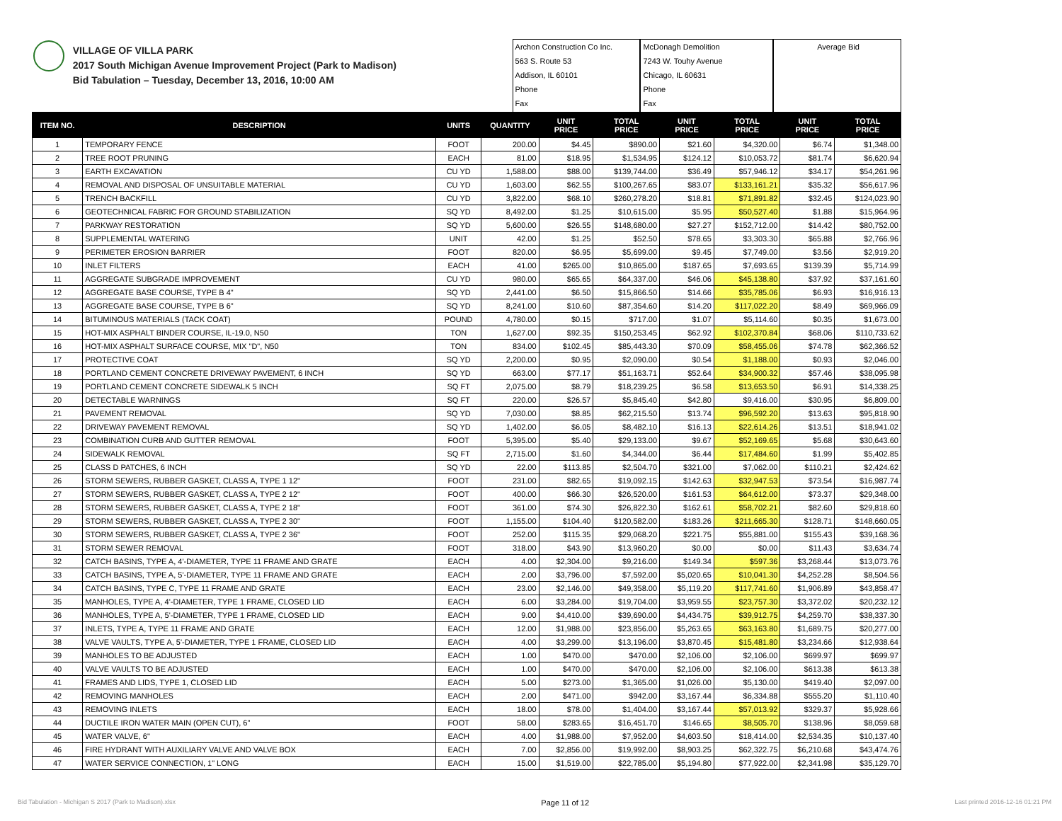VILLAGE OF VILLA PARK
2017 South Michigan Avenue Improvement Project (Park to Madison)
Bid Tabulation – Tuesday, December 13, 2016, 10:00 AM
Archon Construction Co Inc.
563 S. Route 53
Addison, IL 60101
Phone
Fax
McDonagh Demolition
7243 W. Touhy Avenue
Chicago, IL 60631
Phone
Fax
Average Bid
| ITEM NO. | DESCRIPTION | UNITS | QUANTITY | UNIT PRICE | TOTAL PRICE | UNIT PRICE | TOTAL PRICE | UNIT PRICE | TOTAL PRICE |
| --- | --- | --- | --- | --- | --- | --- | --- | --- | --- |
| 1 | TEMPORARY FENCE | FOOT | 200.00 | $4.45 | $890.00 | $21.60 | $4,320.00 | $6.74 | $1,348.00 |
| 2 | TREE ROOT PRUNING | EACH | 81.00 | $18.95 | $1,534.95 | $124.12 | $10,053.72 | $81.74 | $6,620.94 |
| 3 | EARTH EXCAVATION | CU YD | 1,588.00 | $88.00 | $139,744.00 | $36.49 | $57,946.12 | $34.17 | $54,261.96 |
| 4 | REMOVAL AND DISPOSAL OF UNSUITABLE MATERIAL | CU YD | 1,603.00 | $62.55 | $100,267.65 | $83.07 | $133,161.21 | $35.32 | $56,617.96 |
| 5 | TRENCH BACKFILL | CU YD | 3,822.00 | $68.10 | $260,278.20 | $18.81 | $71,891.82 | $32.45 | $124,023.90 |
| 6 | GEOTECHNICAL FABRIC FOR GROUND STABILIZATION | SQ YD | 8,492.00 | $1.25 | $10,615.00 | $5.95 | $50,527.40 | $1.88 | $15,964.96 |
| 7 | PARKWAY RESTORATION | SQ YD | 5,600.00 | $26.55 | $148,680.00 | $27.27 | $152,712.00 | $14.42 | $80,752.00 |
| 8 | SUPPLEMENTAL WATERING | UNIT | 42.00 | $1.25 | $52.50 | $78.65 | $3,303.30 | $65.88 | $2,766.96 |
| 9 | PERIMETER EROSION BARRIER | FOOT | 820.00 | $6.95 | $5,699.00 | $9.45 | $7,749.00 | $3.56 | $2,919.20 |
| 10 | INLET FILTERS | EACH | 41.00 | $265.00 | $10,865.00 | $187.65 | $7,693.65 | $139.39 | $5,714.99 |
| 11 | AGGREGATE SUBGRADE IMPROVEMENT | CU YD | 980.00 | $65.65 | $64,337.00 | $46.06 | $45,138.80 | $37.92 | $37,161.60 |
| 12 | AGGREGATE BASE COURSE, TYPE B 4" | SQ YD | 2,441.00 | $6.50 | $15,866.50 | $14.66 | $35,785.06 | $6.93 | $16,916.13 |
| 13 | AGGREGATE BASE COURSE, TYPE B 6" | SQ YD | 8,241.00 | $10.60 | $87,354.60 | $14.20 | $117,022.20 | $8.49 | $69,966.09 |
| 14 | BITUMINOUS MATERIALS (TACK COAT) | POUND | 4,780.00 | $0.15 | $717.00 | $1.07 | $5,114.60 | $0.35 | $1,673.00 |
| 15 | HOT-MIX ASPHALT BINDER COURSE, IL-19.0, N50 | TON | 1,627.00 | $92.35 | $150,253.45 | $62.92 | $102,370.84 | $68.06 | $110,733.62 |
| 16 | HOT-MIX ASPHALT SURFACE COURSE, MIX "D", N50 | TON | 834.00 | $102.45 | $85,443.30 | $70.09 | $58,455.06 | $74.78 | $62,366.52 |
| 17 | PROTECTIVE COAT | SQ YD | 2,200.00 | $0.95 | $2,090.00 | $0.54 | $1,188.00 | $0.93 | $2,046.00 |
| 18 | PORTLAND CEMENT CONCRETE DRIVEWAY PAVEMENT, 6 INCH | SQ YD | 663.00 | $77.17 | $51,163.71 | $52.64 | $34,900.32 | $57.46 | $38,095.98 |
| 19 | PORTLAND CEMENT CONCRETE SIDEWALK 5 INCH | SQ FT | 2,075.00 | $8.79 | $18,239.25 | $6.58 | $13,653.50 | $6.91 | $14,338.25 |
| 20 | DETECTABLE WARNINGS | SQ FT | 220.00 | $26.57 | $5,845.40 | $42.80 | $9,416.00 | $30.95 | $6,809.00 |
| 21 | PAVEMENT REMOVAL | SQ YD | 7,030.00 | $8.85 | $62,215.50 | $13.74 | $96,592.20 | $13.63 | $95,818.90 |
| 22 | DRIVEWAY PAVEMENT REMOVAL | SQ YD | 1,402.00 | $6.05 | $8,482.10 | $16.13 | $22,614.26 | $13.51 | $18,941.02 |
| 23 | COMBINATION CURB AND GUTTER REMOVAL | FOOT | 5,395.00 | $5.40 | $29,133.00 | $9.67 | $52,169.65 | $5.68 | $30,643.60 |
| 24 | SIDEWALK REMOVAL | SQ FT | 2,715.00 | $1.60 | $4,344.00 | $6.44 | $17,484.60 | $1.99 | $5,402.85 |
| 25 | CLASS D PATCHES, 6 INCH | SQ YD | 22.00 | $113.85 | $2,504.70 | $321.00 | $7,062.00 | $110.21 | $2,424.62 |
| 26 | STORM SEWERS, RUBBER GASKET, CLASS A, TYPE 1 12" | FOOT | 231.00 | $82.65 | $19,092.15 | $142.63 | $32,947.53 | $73.54 | $16,987.74 |
| 27 | STORM SEWERS, RUBBER GASKET, CLASS A, TYPE 2 12" | FOOT | 400.00 | $66.30 | $26,520.00 | $161.53 | $64,612.00 | $73.37 | $29,348.00 |
| 28 | STORM SEWERS, RUBBER GASKET, CLASS A, TYPE 2 18" | FOOT | 361.00 | $74.30 | $26,822.30 | $162.61 | $58,702.21 | $82.60 | $29,818.60 |
| 29 | STORM SEWERS, RUBBER GASKET, CLASS A, TYPE 2 30" | FOOT | 1,155.00 | $104.40 | $120,582.00 | $183.26 | $211,665.30 | $128.71 | $148,660.05 |
| 30 | STORM SEWERS, RUBBER GASKET, CLASS A, TYPE 2 36" | FOOT | 252.00 | $115.35 | $29,068.20 | $221.75 | $55,881.00 | $155.43 | $39,168.36 |
| 31 | STORM SEWER REMOVAL | FOOT | 318.00 | $43.90 | $13,960.20 | $0.00 | $0.00 | $11.43 | $3,634.74 |
| 32 | CATCH BASINS, TYPE A, 4'-DIAMETER, TYPE 11 FRAME AND GRATE | EACH | 4.00 | $2,304.00 | $9,216.00 | $149.34 | $597.36 | $3,268.44 | $13,073.76 |
| 33 | CATCH BASINS, TYPE A, 5'-DIAMETER, TYPE 11 FRAME AND GRATE | EACH | 2.00 | $3,796.00 | $7,592.00 | $5,020.65 | $10,041.30 | $4,252.28 | $8,504.56 |
| 34 | CATCH BASINS, TYPE C, TYPE 11 FRAME AND GRATE | EACH | 23.00 | $2,146.00 | $49,358.00 | $5,119.20 | $117,741.60 | $1,906.89 | $43,858.47 |
| 35 | MANHOLES, TYPE A, 4'-DIAMETER, TYPE 1 FRAME, CLOSED LID | EACH | 6.00 | $3,284.00 | $19,704.00 | $3,959.55 | $23,757.30 | $3,372.02 | $20,232.12 |
| 36 | MANHOLES, TYPE A, 5'-DIAMETER, TYPE 1 FRAME, CLOSED LID | EACH | 9.00 | $4,410.00 | $39,690.00 | $4,434.75 | $39,912.75 | $4,259.70 | $38,337.30 |
| 37 | INLETS, TYPE A, TYPE 11 FRAME AND GRATE | EACH | 12.00 | $1,988.00 | $23,856.00 | $5,263.65 | $63,163.80 | $1,689.75 | $20,277.00 |
| 38 | VALVE VAULTS, TYPE A, 5'-DIAMETER, TYPE 1 FRAME, CLOSED LID | EACH | 4.00 | $3,299.00 | $13,196.00 | $3,870.45 | $15,481.80 | $3,234.66 | $12,938.64 |
| 39 | MANHOLES TO BE ADJUSTED | EACH | 1.00 | $470.00 | $470.00 | $2,106.00 | $2,106.00 | $699.97 | $699.97 |
| 40 | VALVE VAULTS TO BE ADJUSTED | EACH | 1.00 | $470.00 | $470.00 | $2,106.00 | $2,106.00 | $613.38 | $613.38 |
| 41 | FRAMES AND LIDS, TYPE 1, CLOSED LID | EACH | 5.00 | $273.00 | $1,365.00 | $1,026.00 | $5,130.00 | $419.40 | $2,097.00 |
| 42 | REMOVING MANHOLES | EACH | 2.00 | $471.00 | $942.00 | $3,167.44 | $6,334.88 | $555.20 | $1,110.40 |
| 43 | REMOVING INLETS | EACH | 18.00 | $78.00 | $1,404.00 | $3,167.44 | $57,013.92 | $329.37 | $5,928.66 |
| 44 | DUCTILE IRON WATER MAIN (OPEN CUT), 6" | FOOT | 58.00 | $283.65 | $16,451.70 | $146.65 | $8,505.70 | $138.96 | $8,059.68 |
| 45 | WATER VALVE, 6" | EACH | 4.00 | $1,988.00 | $7,952.00 | $4,603.50 | $18,414.00 | $2,534.35 | $10,137.40 |
| 46 | FIRE HYDRANT WITH AUXILIARY VALVE AND VALVE BOX | EACH | 7.00 | $2,856.00 | $19,992.00 | $8,903.25 | $62,322.75 | $6,210.68 | $43,474.76 |
| 47 | WATER SERVICE CONNECTION, 1" LONG | EACH | 15.00 | $1,519.00 | $22,785.00 | $5,194.80 | $77,922.00 | $2,341.98 | $35,129.70 |
Bid Tabulation - Michigan S 2017 (Park to Madison).xlsx Page 11 of 12 Last printed 2016-12-16 01:21 PM